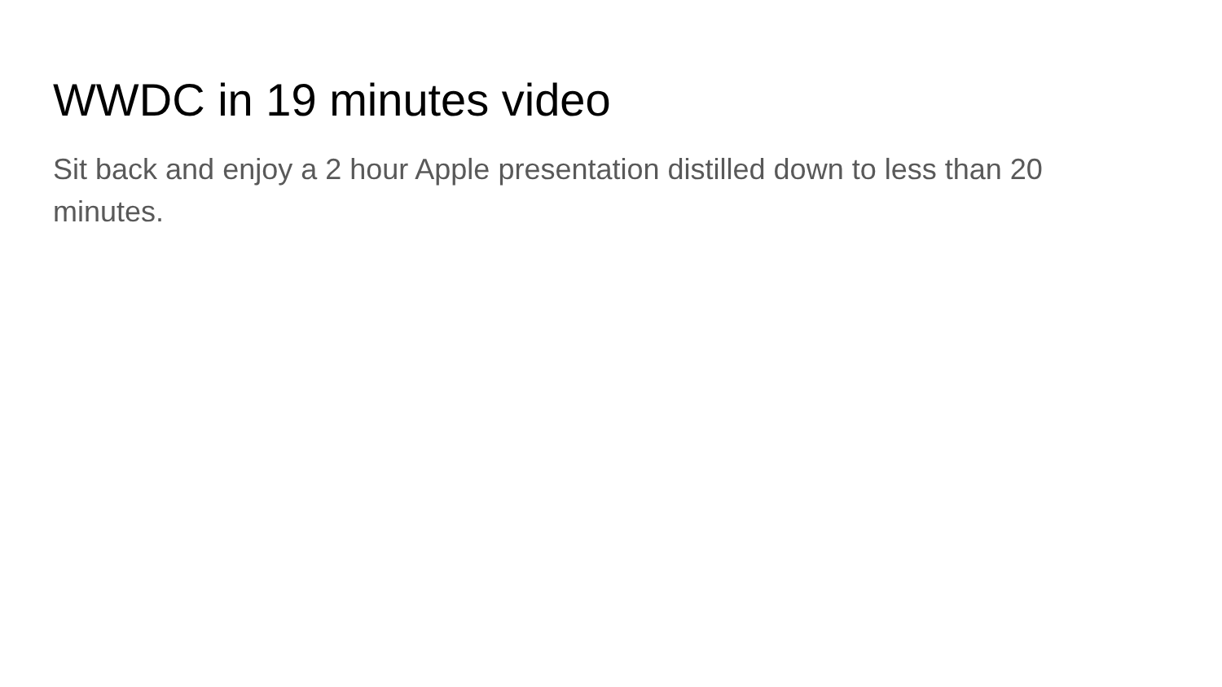WWDC in 19 minutes video
Sit back and enjoy a 2 hour Apple presentation distilled down to less than 20 minutes.